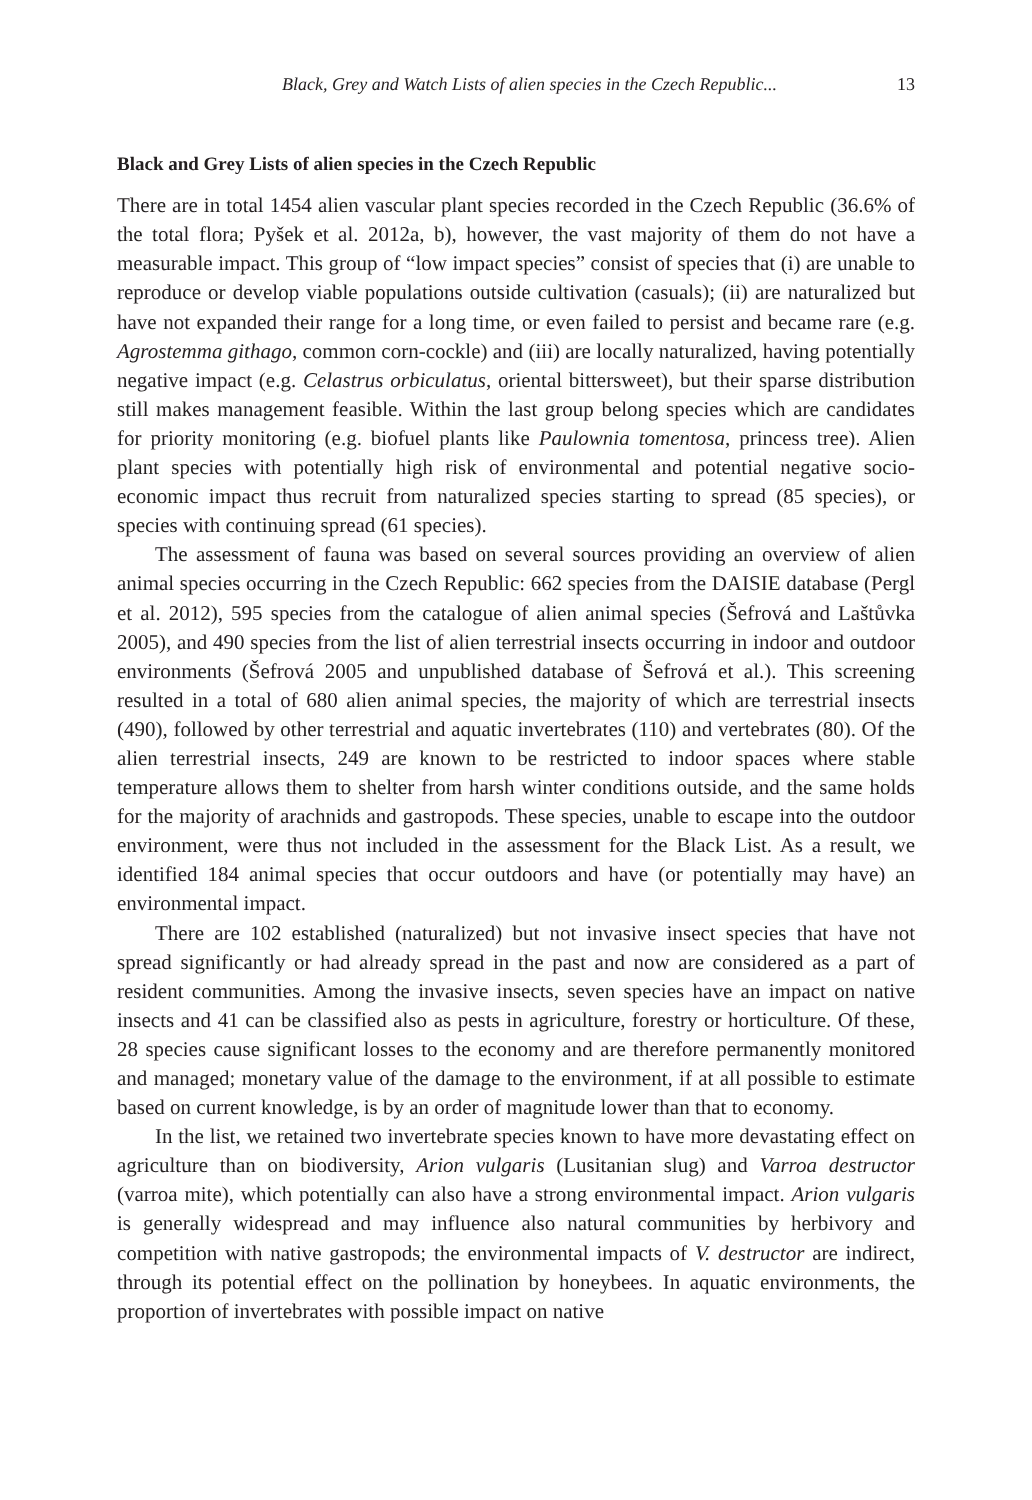Black, Grey and Watch Lists of alien species in the Czech Republic... 13
Black and Grey Lists of alien species in the Czech Republic
There are in total 1454 alien vascular plant species recorded in the Czech Republic (36.6% of the total flora; Pyšek et al. 2012a, b), however, the vast majority of them do not have a measurable impact. This group of “low impact species” consist of species that (i) are unable to reproduce or develop viable populations outside cultivation (casuals); (ii) are naturalized but have not expanded their range for a long time, or even failed to persist and became rare (e.g. Agrostemma githago, common corn-cockle) and (iii) are locally naturalized, having potentially negative impact (e.g. Celastrus orbiculatus, oriental bittersweet), but their sparse distribution still makes management feasible. Within the last group belong species which are candidates for priority monitoring (e.g. biofuel plants like Paulownia tomentosa, princess tree). Alien plant species with potentially high risk of environmental and potential negative socio-economic impact thus recruit from naturalized species starting to spread (85 species), or species with continuing spread (61 species).
The assessment of fauna was based on several sources providing an overview of alien animal species occurring in the Czech Republic: 662 species from the DAISIE database (Pergl et al. 2012), 595 species from the catalogue of alien animal species (Šefrová and Laštůvka 2005), and 490 species from the list of alien terrestrial insects occurring in indoor and outdoor environments (Šefrová 2005 and unpublished database of Šefrová et al.). This screening resulted in a total of 680 alien animal species, the majority of which are terrestrial insects (490), followed by other terrestrial and aquatic invertebrates (110) and vertebrates (80). Of the alien terrestrial insects, 249 are known to be restricted to indoor spaces where stable temperature allows them to shelter from harsh winter conditions outside, and the same holds for the majority of arachnids and gastropods. These species, unable to escape into the outdoor environment, were thus not included in the assessment for the Black List. As a result, we identified 184 animal species that occur outdoors and have (or potentially may have) an environmental impact.
There are 102 established (naturalized) but not invasive insect species that have not spread significantly or had already spread in the past and now are considered as a part of resident communities. Among the invasive insects, seven species have an impact on native insects and 41 can be classified also as pests in agriculture, forestry or horticulture. Of these, 28 species cause significant losses to the economy and are therefore permanently monitored and managed; monetary value of the damage to the environment, if at all possible to estimate based on current knowledge, is by an order of magnitude lower than that to economy.
In the list, we retained two invertebrate species known to have more devastating effect on agriculture than on biodiversity, Arion vulgaris (Lusitanian slug) and Varroa destructor (varroa mite), which potentially can also have a strong environmental impact. Arion vulgaris is generally widespread and may influence also natural communities by herbivory and competition with native gastropods; the environmental impacts of V. destructor are indirect, through its potential effect on the pollination by honeybees. In aquatic environments, the proportion of invertebrates with possible impact on native